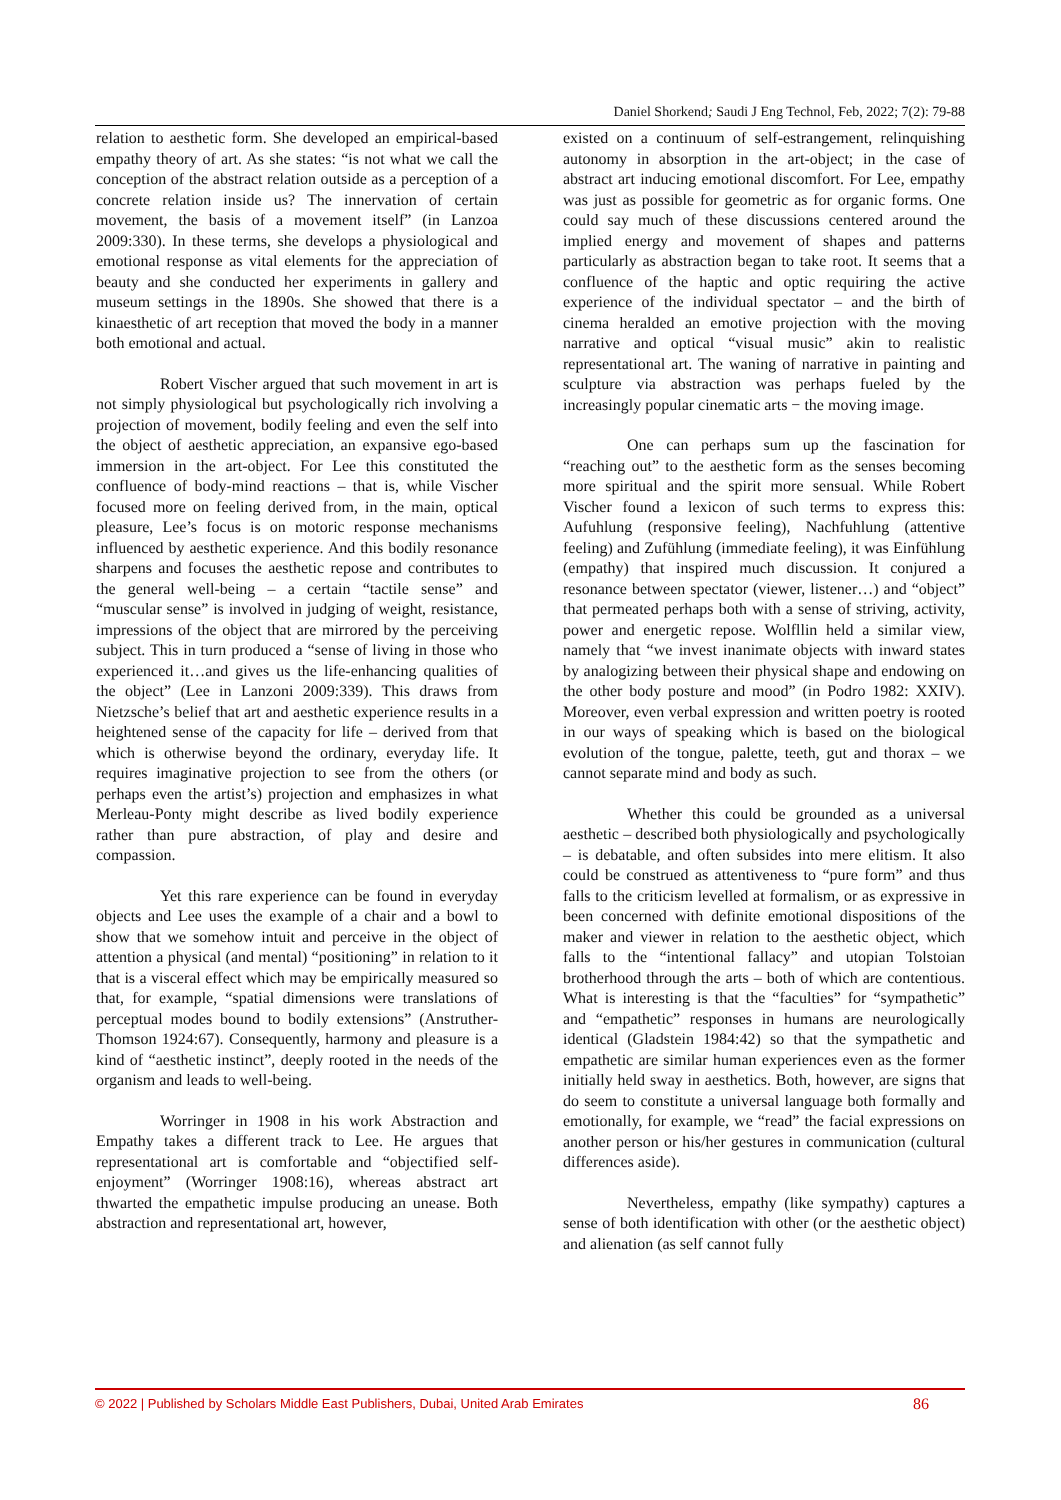Daniel Shorkend; Saudi J Eng Technol, Feb, 2022; 7(2): 79-88
relation to aesthetic form. She developed an empirical-based empathy theory of art. As she states: “is not what we call the conception of the abstract relation outside as a perception of a concrete relation inside us? The innervation of certain movement, the basis of a movement itself” (in Lanzoa 2009:330). In these terms, she develops a physiological and emotional response as vital elements for the appreciation of beauty and she conducted her experiments in gallery and museum settings in the 1890s. She showed that there is a kinaesthetic of art reception that moved the body in a manner both emotional and actual.
Robert Vischer argued that such movement in art is not simply physiological but psychologically rich involving a projection of movement, bodily feeling and even the self into the object of aesthetic appreciation, an expansive ego-based immersion in the art-object. For Lee this constituted the confluence of body-mind reactions – that is, while Vischer focused more on feeling derived from, in the main, optical pleasure, Lee’s focus is on motoric response mechanisms influenced by aesthetic experience. And this bodily resonance sharpens and focuses the aesthetic repose and contributes to the general well-being – a certain “tactile sense” and “muscular sense” is involved in judging of weight, resistance, impressions of the object that are mirrored by the perceiving subject. This in turn produced a “sense of living in those who experienced it…and gives us the life-enhancing qualities of the object” (Lee in Lanzoni 2009:339). This draws from Nietzsche’s belief that art and aesthetic experience results in a heightened sense of the capacity for life – derived from that which is otherwise beyond the ordinary, everyday life. It requires imaginative projection to see from the others (or perhaps even the artist’s) projection and emphasizes in what Merleau-Ponty might describe as lived bodily experience rather than pure abstraction, of play and desire and compassion.
Yet this rare experience can be found in everyday objects and Lee uses the example of a chair and a bowl to show that we somehow intuit and perceive in the object of attention a physical (and mental) “positioning” in relation to it that is a visceral effect which may be empirically measured so that, for example, “spatial dimensions were translations of perceptual modes bound to bodily extensions” (Anstruther-Thomson 1924:67). Consequently, harmony and pleasure is a kind of “aesthetic instinct”, deeply rooted in the needs of the organism and leads to well-being.
Worringer in 1908 in his work Abstraction and Empathy takes a different track to Lee. He argues that representational art is comfortable and “objectified self-enjoyment” (Worringer 1908:16), whereas abstract art thwarted the empathetic impulse producing an unease. Both abstraction and representational art, however,
existed on a continuum of self-estrangement, relinquishing autonomy in absorption in the art-object; in the case of abstract art inducing emotional discomfort. For Lee, empathy was just as possible for geometric as for organic forms. One could say much of these discussions centered around the implied energy and movement of shapes and patterns particularly as abstraction began to take root. It seems that a confluence of the haptic and optic requiring the active experience of the individual spectator – and the birth of cinema heralded an emotive projection with the moving narrative and optical “visual music” akin to realistic representational art. The waning of narrative in painting and sculpture via abstraction was perhaps fueled by the increasingly popular cinematic arts − the moving image.
One can perhaps sum up the fascination for “reaching out” to the aesthetic form as the senses becoming more spiritual and the spirit more sensual. While Robert Vischer found a lexicon of such terms to express this: Aufuhlung (responsive feeling), Nachfuhlung (attentive feeling) and Zufühlung (immediate feeling), it was Einfühlung (empathy) that inspired much discussion. It conjured a resonance between spectator (viewer, listener…) and “object” that permeated perhaps both with a sense of striving, activity, power and energetic repose. Wolfllin held a similar view, namely that “we invest inanimate objects with inward states by analogizing between their physical shape and endowing on the other body posture and mood” (in Podro 1982: XXIV). Moreover, even verbal expression and written poetry is rooted in our ways of speaking which is based on the biological evolution of the tongue, palette, teeth, gut and thorax – we cannot separate mind and body as such.
Whether this could be grounded as a universal aesthetic – described both physiologically and psychologically – is debatable, and often subsides into mere elitism. It also could be construed as attentiveness to “pure form” and thus falls to the criticism levelled at formalism, or as expressive in been concerned with definite emotional dispositions of the maker and viewer in relation to the aesthetic object, which falls to the “intentional fallacy” and utopian Tolstoian brotherhood through the arts – both of which are contentious. What is interesting is that the “faculties” for “sympathetic” and “empathetic” responses in humans are neurologically identical (Gladstein 1984:42) so that the sympathetic and empathetic are similar human experiences even as the former initially held sway in aesthetics. Both, however, are signs that do seem to constitute a universal language both formally and emotionally, for example, we “read” the facial expressions on another person or his/her gestures in communication (cultural differences aside).
Nevertheless, empathy (like sympathy) captures a sense of both identification with other (or the aesthetic object) and alienation (as self cannot fully
© 2022 | Published by Scholars Middle East Publishers, Dubai, United Arab Emirates 86